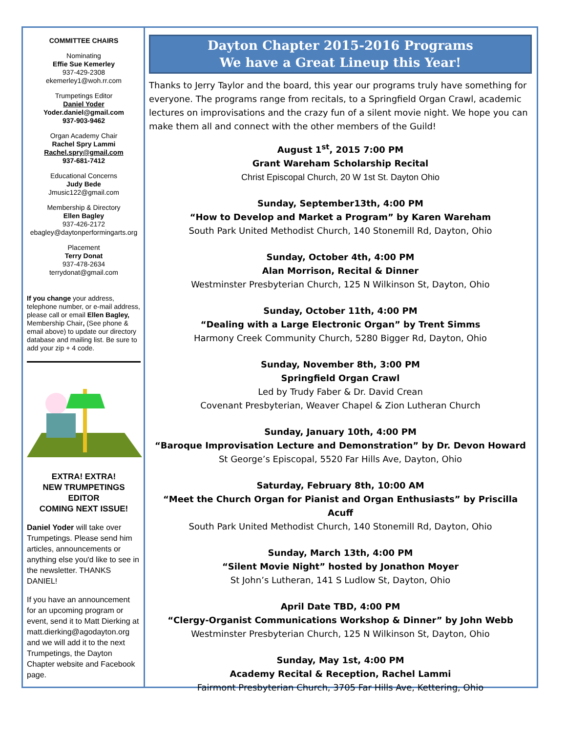COMMITTEE CHAIRS
Nominating
Effie Sue Kemerley
937-429-2308
ekemerley1@woh.rr.com
Trumpetings Editor
Daniel Yoder
Yoder.daniel@gmail.com
937-903-9462
Organ Academy Chair
Rachel Spry Lammi
Rachel.spry@gmail.com
937-681-7412
Educational Concerns
Judy Bede
Jmusic122@gmail.com
Membership & Directory
Ellen Bagley
937-426-2172
ebagley@daytonperformingarts.org
Placement
Terry Donat
937-478-2634
terrydonat@gmail.com
If you change your address, telephone number, or e-mail address, please call or email Ellen Bagley, Membership Chair, (See phone & email above) to update our directory database and mailing list. Be sure to add your zip + 4 code.
EXTRA! EXTRA!
NEW TRUMPETINGS EDITOR
COMING NEXT ISSUE!
Daniel Yoder will take over Trumpetings. Please send him articles, announcements or anything else you'd like to see in the newsletter. THANKS DANIEL!
If you have an announcement for an upcoming program or event, send it to Matt Dierking at matt.dierking@agodayton.org and we will add it to the next Trumpetings, the Dayton Chapter website and Facebook page.
Dayton Chapter 2015-2016 Programs
We have a Great Lineup this Year!
Thanks to Jerry Taylor and the board, this year our programs truly have something for everyone. The programs range from recitals, to a Springfield Organ Crawl, academic lectures on improvisations and the crazy fun of a silent movie night. We hope you can make them all and connect with the other members of the Guild!
August 1<sup>st</sup>, 2015 7:00 PM
Grant Wareham Scholarship Recital
Christ Episcopal Church, 20 W 1st St. Dayton Ohio
Sunday, September13th, 4:00 PM
“How to Develop and Market a Program” by Karen Wareham
South Park United Methodist Church, 140 Stonemill Rd, Dayton, Ohio
Sunday, October 4th, 4:00 PM
Alan Morrison, Recital & Dinner
Westminster Presbyterian Church, 125 N Wilkinson St, Dayton, Ohio
Sunday, October 11th, 4:00 PM
“Dealing with a Large Electronic Organ” by Trent Simms
Harmony Creek Community Church, 5280 Bigger Rd, Dayton, Ohio
Sunday, November 8th, 3:00 PM
Springfield Organ Crawl
Led by Trudy Faber & Dr. David Crean
Covenant Presbyterian, Weaver Chapel & Zion Lutheran Church
Sunday, January 10th, 4:00 PM
“Baroque Improvisation Lecture and Demonstration” by Dr. Devon Howard
St George’s Episcopal, 5520 Far Hills Ave, Dayton, Ohio
Saturday, February 8th, 10:00 AM
“Meet the Church Organ for Pianist and Organ Enthusiasts” by Priscilla Acuff
South Park United Methodist Church, 140 Stonemill Rd, Dayton, Ohio
Sunday, March 13th, 4:00 PM
“Silent Movie Night” hosted by Jonathon Moyer
St John’s Lutheran, 141 S Ludlow St, Dayton, Ohio
April Date TBD, 4:00 PM
“Clergy-Organist Communications Workshop & Dinner” by John Webb
Westminster Presbyterian Church, 125 N Wilkinson St, Dayton, Ohio
Sunday, May 1st, 4:00 PM
Academy Recital & Reception, Rachel Lammi
Fairmont Presbyterian Church, 3705 Far Hills Ave, Kettering, Ohio